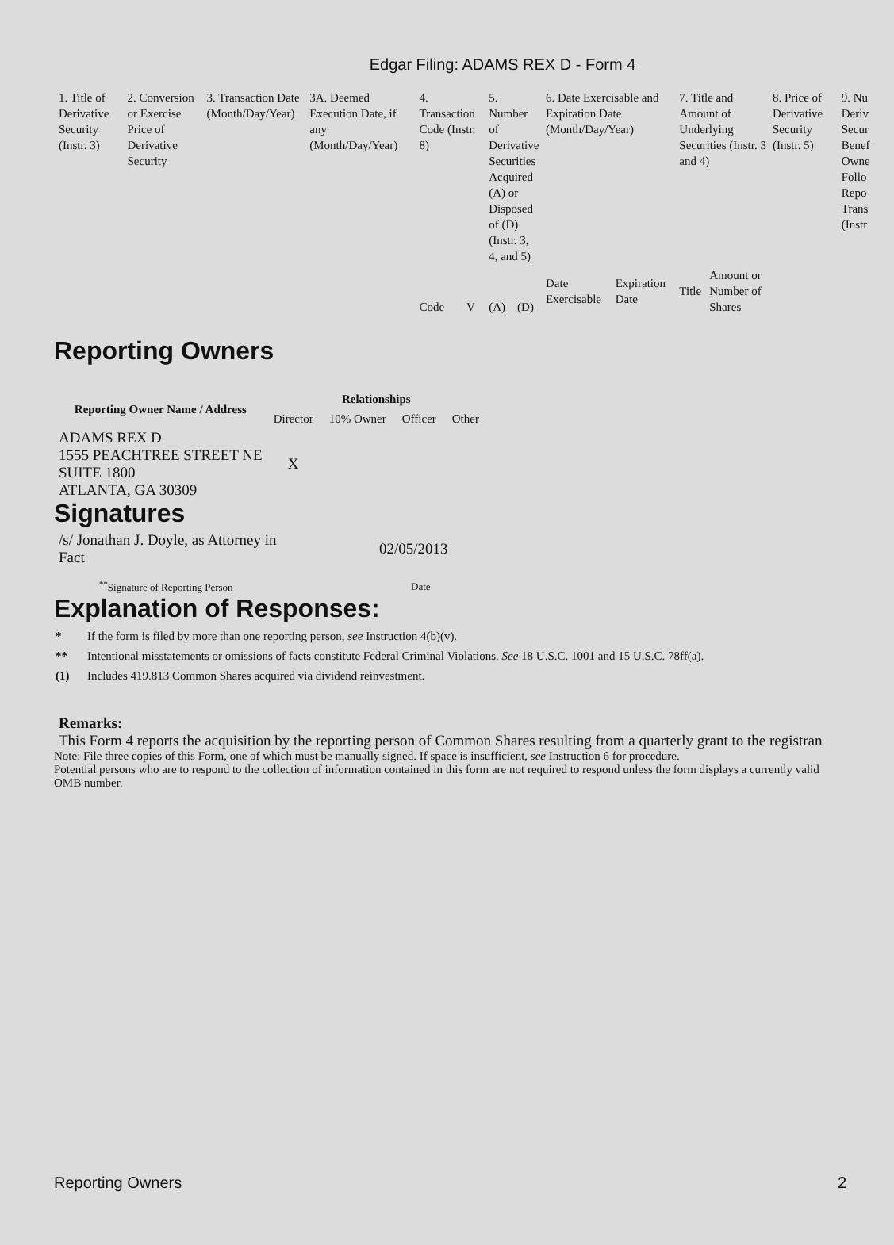Edgar Filing: ADAMS REX D - Form 4
| 1. Title of Derivative Security (Instr. 3) | 2. Conversion or Exercise Price of Derivative Security | 3. Transaction Date (Month/Day/Year) | 3A. Deemed Execution Date, if any (Month/Day/Year) | 4. Transaction Code (Instr. 8) | | 5. Number of Derivative Securities Acquired (A) or Disposed of (D) (Instr. 3, 4, and 5) | | 6. Date Exercisable and Expiration Date (Month/Day/Year) | | 7. Title and Amount of Underlying Securities (Instr. 3 and 4) | | 8. Price of Derivative Security (Instr. 5) | 9. Nu Deriv Secur Benef Owne Follo Repo Trans (Instr |
| | | | | Code | V | (A) | (D) | Date Exercisable | Expiration Date | Title | Amount or Number of Shares | | |
Reporting Owners
| Reporting Owner Name / Address | Relationships | | | |
| --- | --- | --- | --- | --- |
| | Director | 10% Owner | Officer | Other |
| ADAMS REX D 1555 PEACHTREE STREET NE SUITE 1800 ATLANTA, GA 30309 | X | | | |
Signatures
| /s/ Jonathan J. Doyle, as Attorney in Fact | 02/05/2013 |
| <sup>**</sup> Signature of Reporting Person | Date |
Explanation of Responses:
* If the form is filed by more than one reporting person, see Instruction 4(b)(v).
** Intentional misstatements or omissions of facts constitute Federal Criminal Violations. See 18 U.S.C. 1001 and 15 U.S.C. 78ff(a).
(1) Includes 419.813 Common Shares acquired via dividend reinvestment.
Remarks:
This Form 4 reports the acquisition by the reporting person of Common Shares resulting from a quarterly grant to the registran
Note: File three copies of this Form, one of which must be manually signed. If space is insufficient, see Instruction 6 for procedure.
Potential persons who are to respond to the collection of information contained in this form are not required to respond unless the form displays a currently valid OMB number.
Reporting Owners 2